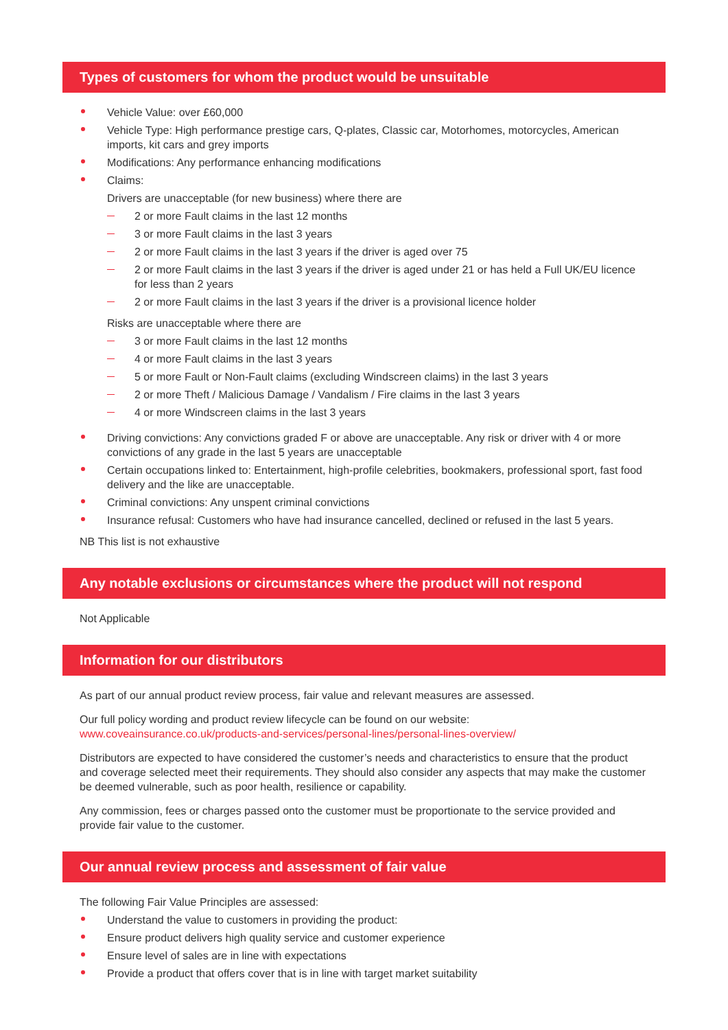Types of customers for whom the product would be unsuitable
Vehicle Value: over £60,000
Vehicle Type: High performance prestige cars, Q-plates, Classic car, Motorhomes, motorcycles, American imports, kit cars and grey imports
Modifications: Any performance enhancing modifications
Claims:
Drivers are unacceptable (for new business) where there are
2 or more Fault claims in the last 12 months
3 or more Fault claims in the last 3 years
2 or more Fault claims in the last 3 years if the driver is aged over 75
2 or more Fault claims in the last 3 years if the driver is aged under 21 or has held a Full UK/EU licence for less than 2 years
2 or more Fault claims in the last 3 years if the driver is a provisional licence holder
Risks are unacceptable where there are
3 or more Fault claims in the last 12 months
4 or more Fault claims in the last 3 years
5 or more Fault or Non-Fault claims (excluding Windscreen claims) in the last 3 years
2 or more Theft / Malicious Damage / Vandalism / Fire claims in the last 3 years
4 or more Windscreen claims in the last 3 years
Driving convictions: Any convictions graded F or above are unacceptable. Any risk or driver with 4 or more convictions of any grade in the last 5 years are unacceptable
Certain occupations linked to: Entertainment, high-profile celebrities, bookmakers, professional sport, fast food delivery and the like are unacceptable.
Criminal convictions: Any unspent criminal convictions
Insurance refusal: Customers who have had insurance cancelled, declined or refused in the last 5 years.
NB This list is not exhaustive
Any notable exclusions or circumstances where the product will not respond
Not Applicable
Information for our distributors
As part of our annual product review process, fair value and relevant measures are assessed.
Our full policy wording and product review lifecycle can be found on our website:
www.coveainsurance.co.uk/products-and-services/personal-lines/personal-lines-overview/
Distributors are expected to have considered the customer’s needs and characteristics to ensure that the product and coverage selected meet their requirements. They should also consider any aspects that may make the customer be deemed vulnerable, such as poor health, resilience or capability.
Any commission, fees or charges passed onto the customer must be proportionate to the service provided and provide fair value to the customer.
Our annual review process and assessment of fair value
The following Fair Value Principles are assessed:
Understand the value to customers in providing the product:
Ensure product delivers high quality service and customer experience
Ensure level of sales are in line with expectations
Provide a product that offers cover that is in line with target market suitability